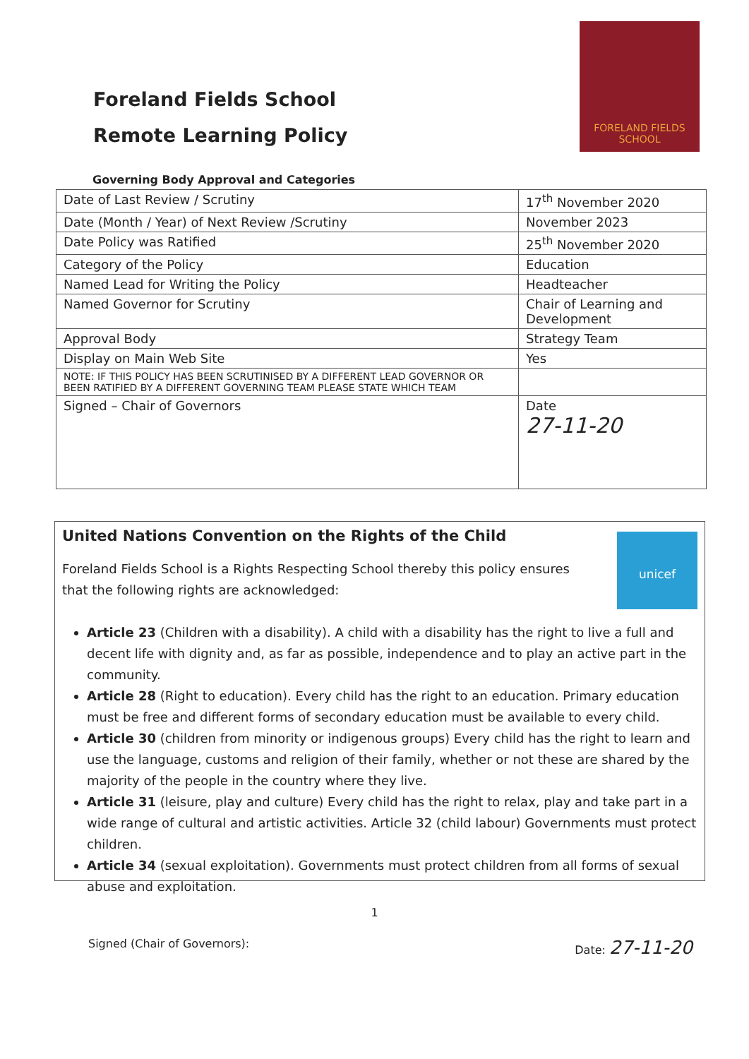Foreland Fields School
Remote Learning Policy
FORELAND FIELDS
SCHOOL
Governing Body Approval and Categories
| Date of Last Review / Scrutiny | 17<sup>th</sup> November 2020 |
| Date (Month / Year) of Next Review /Scrutiny | November 2023 |
| Date Policy was Ratified | 25<sup>th</sup> November 2020 |
| Category of the Policy | Education |
| Named Lead for Writing the Policy | Headteacher |
| Named Governor for Scrutiny | Chair of Learning and Development |
| Approval Body | Strategy Team |
| Display on Main Web Site | Yes |
| NOTE: IF THIS POLICY HAS BEEN SCRUTINISED BY A DIFFERENT LEAD GOVERNOR OR BEEN RATIFIED BY A DIFFERENT GOVERNING TEAM PLEASE STATE WHICH TEAM | |
| Signed – Chair of Governors | Date 27-11-20 |
unicef
United Nations Convention on the Rights of the Child
Foreland Fields School is a Rights Respecting School thereby this policy ensures that the following rights are acknowledged:
Article 23 (Children with a disability). A child with a disability has the right to live a full and decent life with dignity and, as far as possible, independence and to play an active part in the community.
Article 28 (Right to education). Every child has the right to an education. Primary education must be free and different forms of secondary education must be available to every child.
Article 30 (children from minority or indigenous groups) Every child has the right to learn and use the language, customs and religion of their family, whether or not these are shared by the majority of the people in the country where they live.
Article 31 (leisure, play and culture) Every child has the right to relax, play and take part in a wide range of cultural and artistic activities. Article 32 (child labour) Governments must protect children.
Article 34 (sexual exploitation). Governments must protect children from all forms of sexual abuse and exploitation.
1
Signed (Chair of Governors): Date: 27-11-20